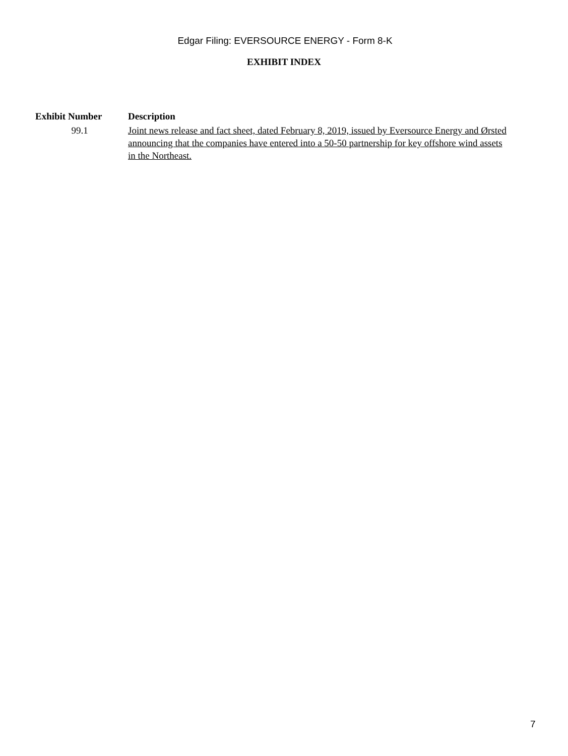Edgar Filing: EVERSOURCE ENERGY - Form 8-K
EXHIBIT INDEX
| Exhibit Number | Description |
| --- | --- |
| 99.1 | Joint news release and fact sheet, dated February 8, 2019, issued by Eversource Energy and Ørsted announcing that the companies have entered into a 50-50 partnership for key offshore wind assets in the Northeast. |
7